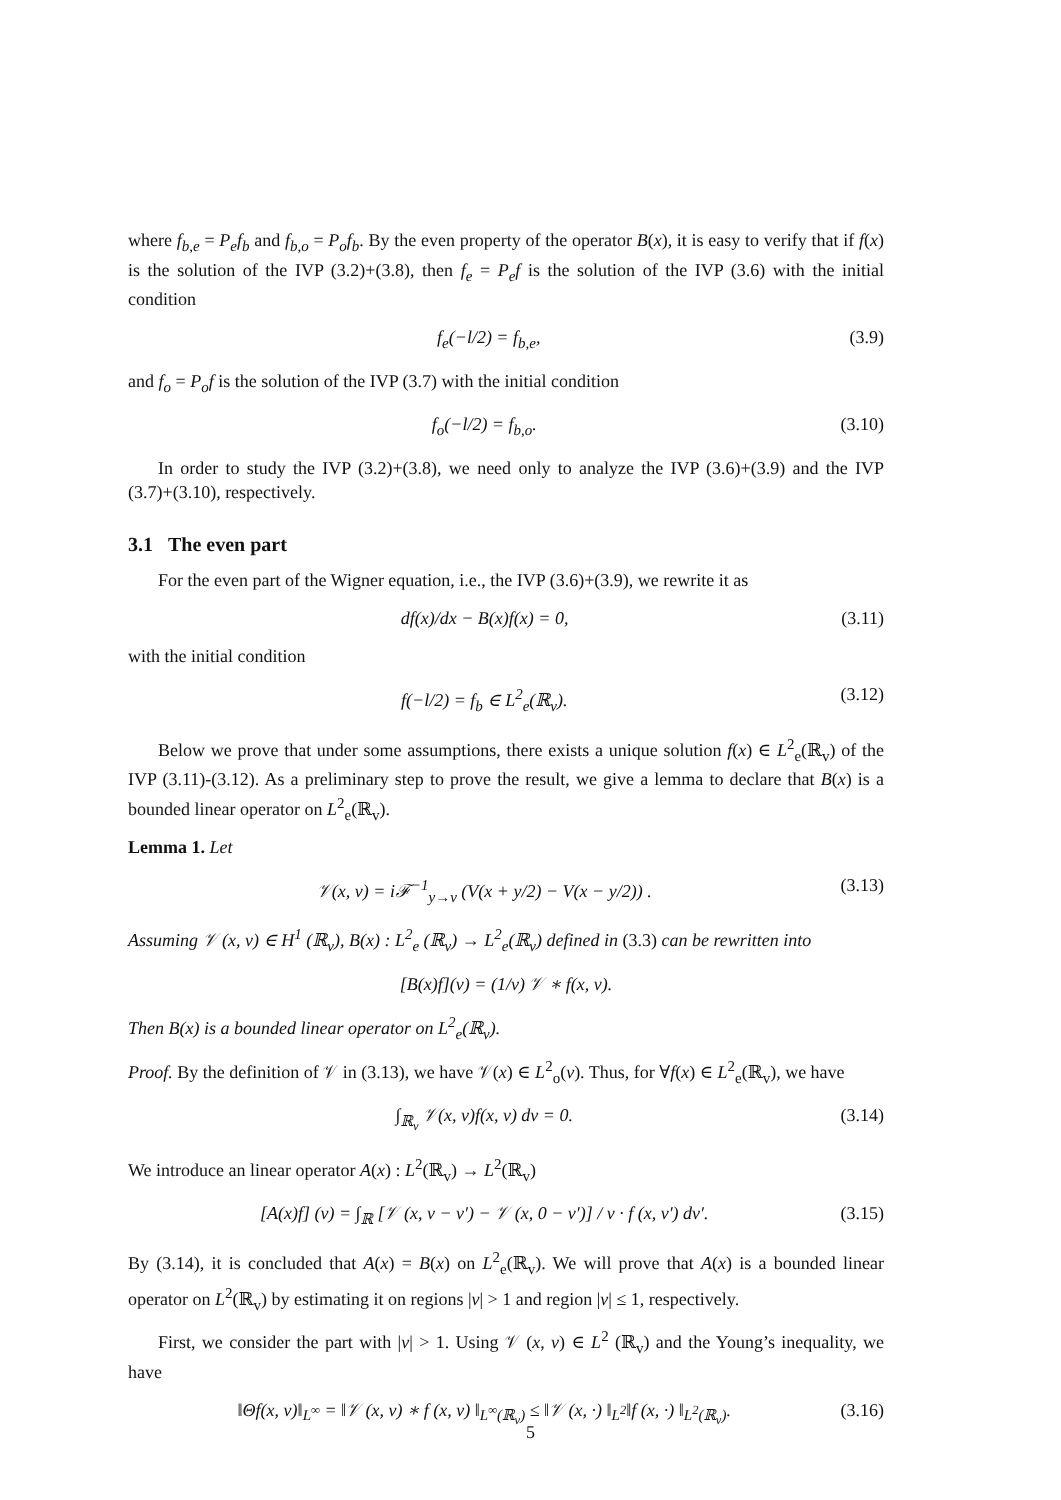where f<sub>b,e</sub> = P<sub>e</sub>f<sub>b</sub> and f<sub>b,o</sub> = P<sub>o</sub>f<sub>b</sub>. By the even property of the operator B(x), it is easy to verify that if f(x) is the solution of the IVP (3.2)+(3.8), then f<sub>e</sub> = P<sub>e</sub>f is the solution of the IVP (3.6) with the initial condition
f<sub>e</sub>(−l/2) = f<sub>b,e</sub>, (3.9)
and f<sub>o</sub> = P<sub>o</sub>f is the solution of the IVP (3.7) with the initial condition
f<sub>o</sub>(−l/2) = f<sub>b,o</sub>. (3.10)
In order to study the IVP (3.2)+(3.8), we need only to analyze the IVP (3.6)+(3.9) and the IVP (3.7)+(3.10), respectively.
3.1 The even part
For the even part of the Wigner equation, i.e., the IVP (3.6)+(3.9), we rewrite it as
df(x)/dx − B(x)f(x) = 0, (3.11)
with the initial condition
f(−l/2) = f<sub>b</sub> ∈ L<sup>2</sup><sub>e</sub>(ℝ<sub>v</sub>). (3.12)
Below we prove that under some assumptions, there exists a unique solution f(x) ∈ L<sup>2</sup><sub>e</sub>(ℝ<sub>v</sub>) of the IVP (3.11)-(3.12). As a preliminary step to prove the result, we give a lemma to declare that B(x) is a bounded linear operator on L<sup>2</sup><sub>e</sub>(ℝ<sub>v</sub>).
Lemma 1. Let
𝒱(x, v) = iℱ<sup>−1</sup><sub>y→v</sub> (V(x + y/2) − V(x − y/2)) . (3.13)
Assuming 𝒱 (x, v) ∈ H<sup>1</sup> (ℝ<sub>v</sub>), B(x) : L<sup>2</sup><sub>e</sub> (ℝ<sub>v</sub>) → L<sup>2</sup><sub>e</sub>(ℝ<sub>v</sub>) defined in (3.3) can be rewritten into
[B(x)f](v) = (1/v) 𝒱 ∗ f(x, v).
Then B(x) is a bounded linear operator on L<sup>2</sup><sub>e</sub>(ℝ<sub>v</sub>).
Proof. By the definition of 𝒱 in (3.13), we have 𝒱(x) ∈ L<sup>2</sup><sub>o</sub>(v). Thus, for ∀f(x) ∈ L<sup>2</sup><sub>e</sub>(ℝ<sub>v</sub>), we have
∫<sub>ℝ<sub>v</sub></sub> 𝒱(x, v)f(x, v) dv = 0. (3.14)
We introduce an linear operator A(x) : L<sup>2</sup>(ℝ<sub>v</sub>) → L<sup>2</sup>(ℝ<sub>v</sub>)
[A(x)f] (v) = ∫<sub>ℝ</sub> [𝒱 (x, v − v′) − 𝒱 (x, 0 − v′)] / v · f (x, v′) dv′. (3.15)
By (3.14), it is concluded that A(x) = B(x) on L<sup>2</sup><sub>e</sub>(ℝ<sub>v</sub>). We will prove that A(x) is a bounded linear operator on L<sup>2</sup>(ℝ<sub>v</sub>) by estimating it on regions |v| > 1 and region |v| ≤ 1, respectively.
First, we consider the part with |v| > 1. Using 𝒱 (x, v) ∈ L<sup>2</sup> (ℝ<sub>v</sub>) and the Young’s inequality, we have
‖Θf(x, v)‖<sub>L<sup>∞</sup></sub> = ‖𝒱 (x, v) ∗ f (x, v) ‖<sub>L<sup>∞</sup>(ℝ<sub>v</sub>)</sub> ≤ ‖𝒱 (x, ·) ‖<sub>L<sup>2</sup></sub>‖f (x, ·) ‖<sub>L<sup>2</sup>(ℝ<sub>v</sub>)</sub>. (3.16)
5